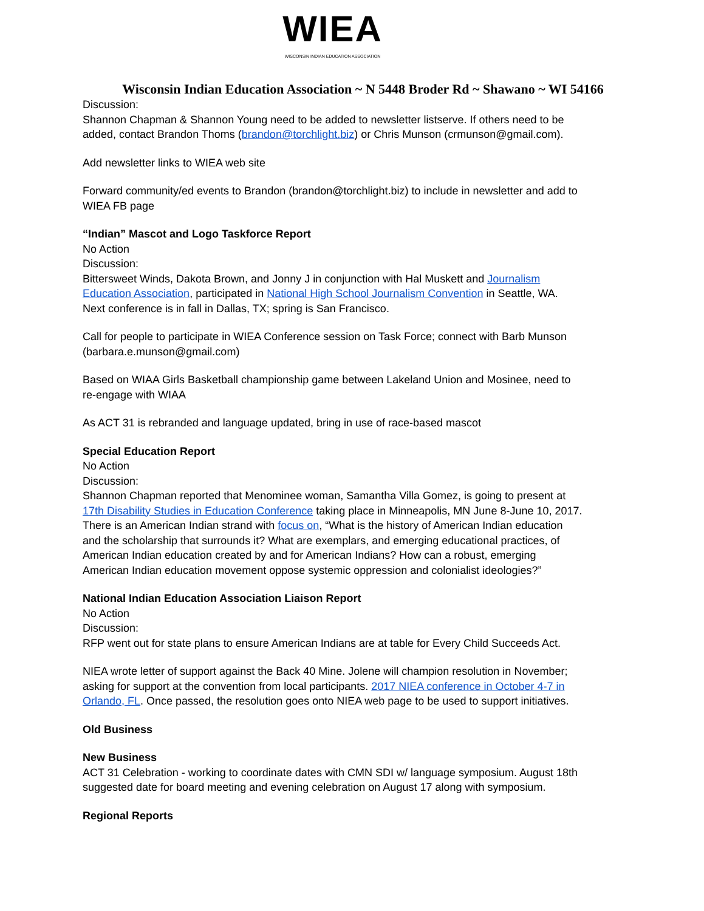WIEA
WISCONSIN INDIAN EDUCATION ASSOCIATION
Wisconsin Indian Education Association ~ N 5448 Broder Rd ~ Shawano ~ WI 54166
Discussion:
Shannon Chapman & Shannon Young need to be added to newsletter listserve. If others need to be added, contact Brandon Thoms (brandon@torchlight.biz) or Chris Munson (crmunson@gmail.com).
Add newsletter links to WIEA web site
Forward community/ed events to Brandon (brandon@torchlight.biz) to include in newsletter and add to WIEA FB page
“Indian” Mascot and Logo Taskforce Report
No Action
Discussion:
Bittersweet Winds, Dakota Brown, and Jonny J in conjunction with Hal Muskett and Journalism Education Association, participated in National High School Journalism Convention in Seattle, WA. Next conference is in fall in Dallas, TX; spring is San Francisco.
Call for people to participate in WIEA Conference session on Task Force; connect with Barb Munson (barbara.e.munson@gmail.com)
Based on WIAA Girls Basketball championship game between Lakeland Union and Mosinee, need to re-engage with WIAA
As ACT 31 is rebranded and language updated, bring in use of race-based mascot
Special Education Report
No Action
Discussion:
Shannon Chapman reported that Menominee woman, Samantha Villa Gomez, is going to present at 17th Disability Studies in Education Conference taking place in Minneapolis, MN June 8-June 10, 2017. There is an American Indian strand with focus on, “What is the history of American Indian education and the scholarship that surrounds it? What are exemplars, and emerging educational practices, of American Indian education created by and for American Indians? How can a robust, emerging American Indian education movement oppose systemic oppression and colonialist ideologies?”
National Indian Education Association Liaison Report
No Action
Discussion:
RFP went out for state plans to ensure American Indians are at table for Every Child Succeeds Act.
NIEA wrote letter of support against the Back 40 Mine. Jolene will champion resolution in November; asking for support at the convention from local participants. 2017 NIEA conference in October 4-7 in Orlando, FL. Once passed, the resolution goes onto NIEA web page to be used to support initiatives.
Old Business
New Business
ACT 31 Celebration - working to coordinate dates with CMN SDI w/ language symposium. August 18th suggested date for board meeting and evening celebration on August 17 along with symposium.
Regional Reports